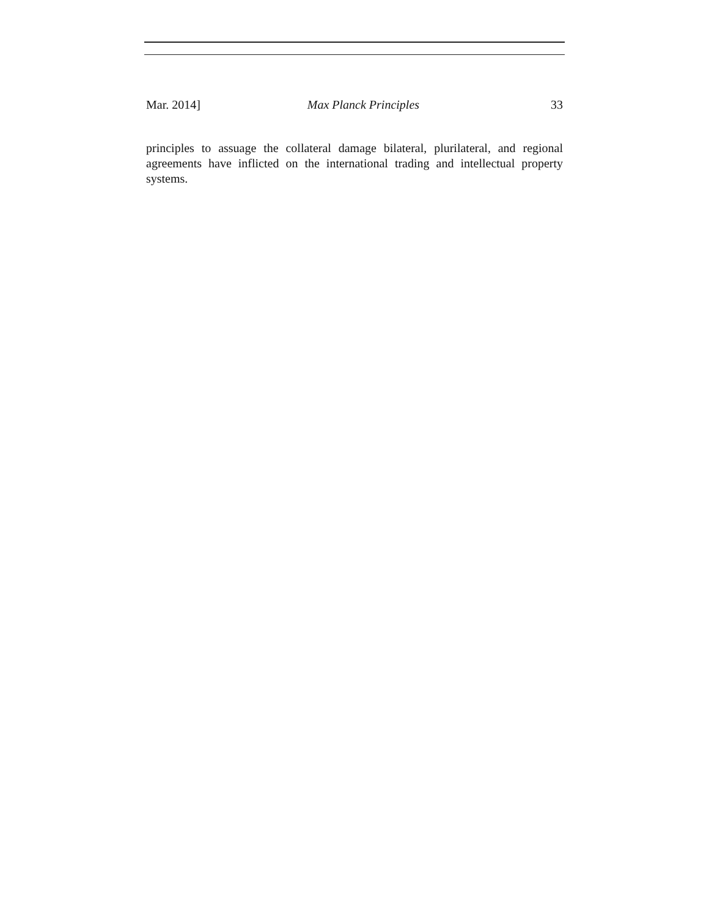Mar. 2014] Max Planck Principles 33
principles to assuage the collateral damage bilateral, plurilateral, and regional agreements have inflicted on the international trading and intellectual property systems.